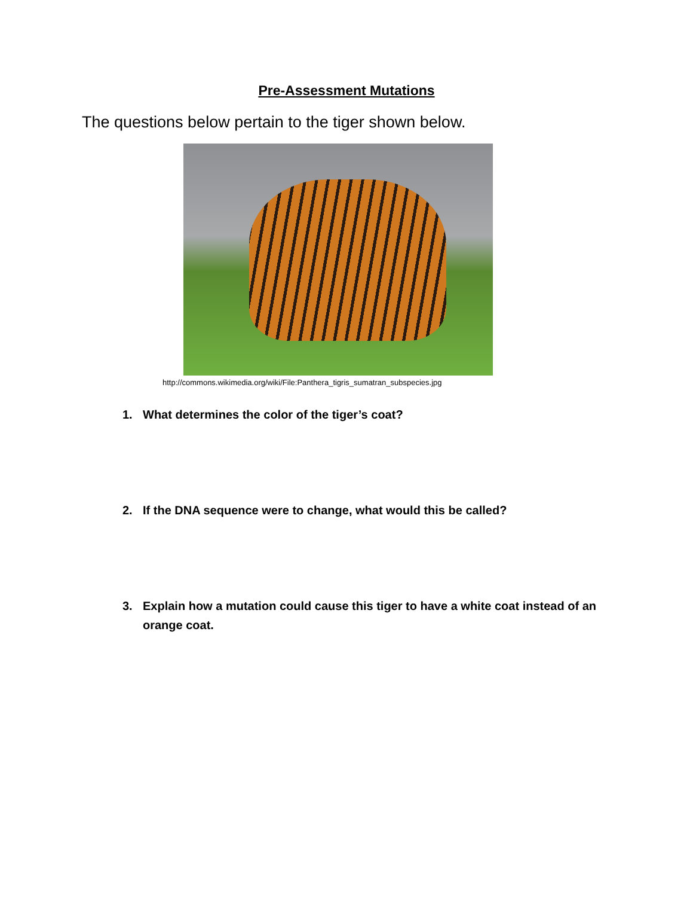Pre-Assessment Mutations
The questions below pertain to the tiger shown below.
http://commons.wikimedia.org/wiki/File:Panthera_tigris_sumatran_subspecies.jpg
1. What determines the color of the tiger’s coat?
2. If the DNA sequence were to change, what would this be called?
3. Explain how a mutation could cause this tiger to have a white coat instead of an orange coat.